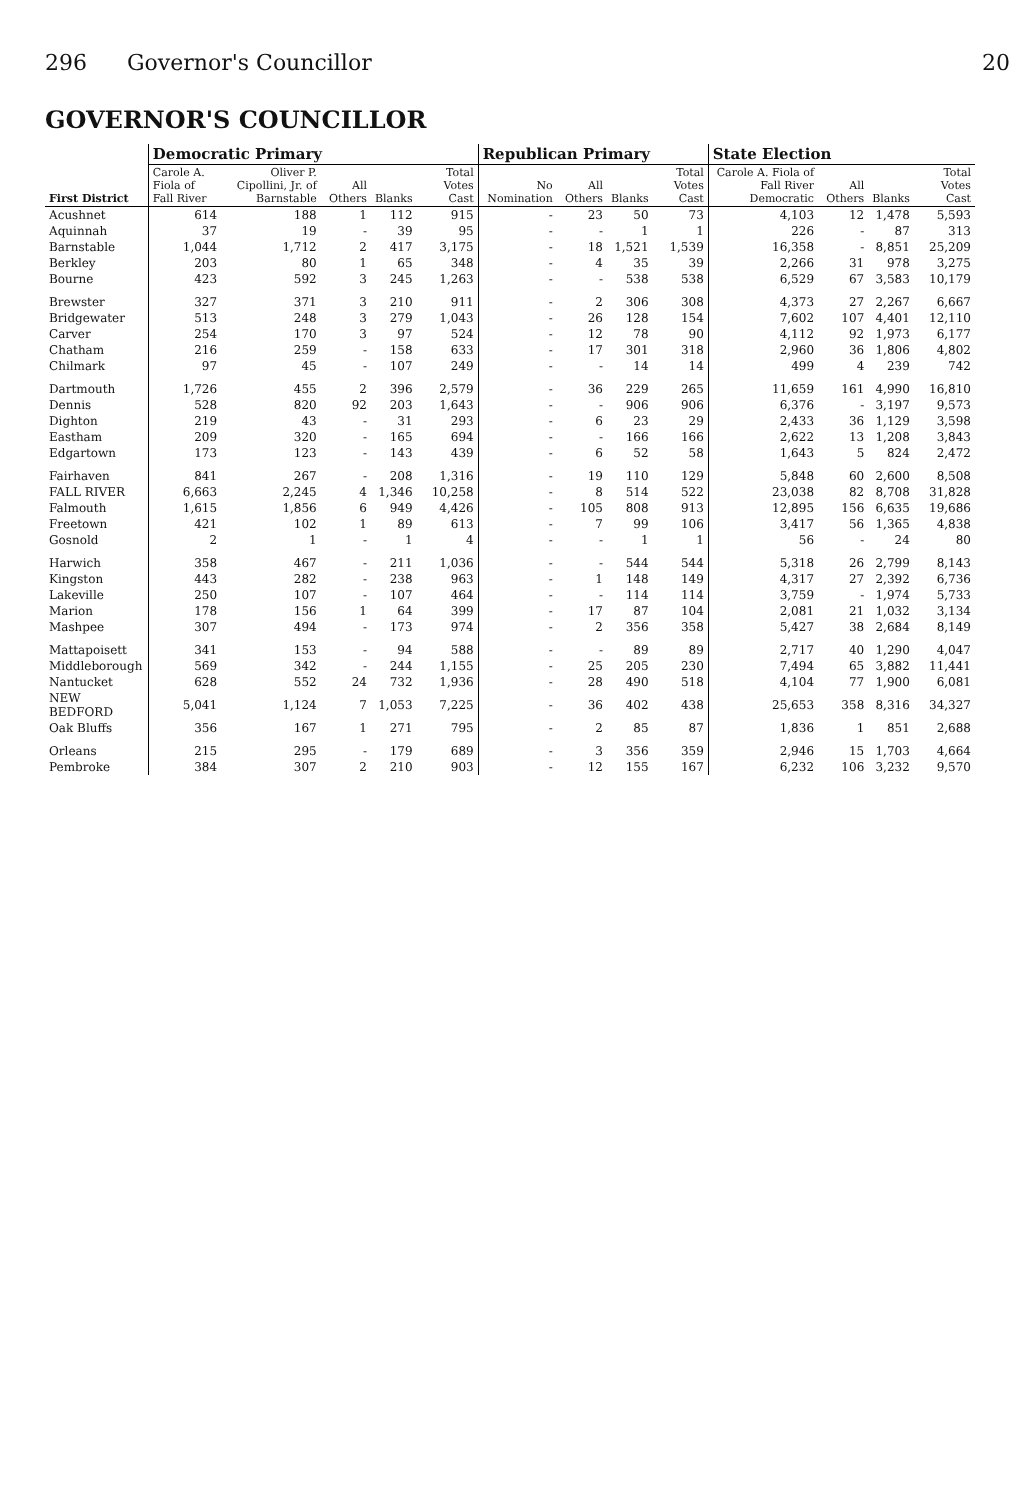296 Governor's Councillor 20
GOVERNOR'S COUNCILLOR
| First District | Democratic Primary | | | | | Republican Primary | | | | State Election | | | |
| --- | --- | --- | --- | --- | --- | --- | --- | --- | --- | --- | --- | --- | --- |
| | Carole A. Fiola of Fall River | Oliver P. Cipollini, Jr. of Barnstable | All Others | Blanks | Total Votes Cast | No Nomination | All Others | Blanks | Total Votes Cast | Carole A. Fiola of Fall River Democratic | All Others | Blanks | Total Votes Cast |
| Acushnet | 614 | 188 | 1 | 112 | 915 | - | 23 | 50 | 73 | 4,103 | 12 | 1,478 | 5,593 |
| Aquinnah | 37 | 19 | - | 39 | 95 | - | - | 1 | 1 | 226 | - | 87 | 313 |
| Barnstable | 1,044 | 1,712 | 2 | 417 | 3,175 | - | 18 | 1,521 | 1,539 | 16,358 | - | 8,851 | 25,209 |
| Berkley | 203 | 80 | 1 | 65 | 348 | - | 4 | 35 | 39 | 2,266 | 31 | 978 | 3,275 |
| Bourne | 423 | 592 | 3 | 245 | 1,263 | - | - | 538 | 538 | 6,529 | 67 | 3,583 | 10,179 |
| Brewster | 327 | 371 | 3 | 210 | 911 | - | 2 | 306 | 308 | 4,373 | 27 | 2,267 | 6,667 |
| Bridgewater | 513 | 248 | 3 | 279 | 1,043 | - | 26 | 128 | 154 | 7,602 | 107 | 4,401 | 12,110 |
| Carver | 254 | 170 | 3 | 97 | 524 | - | 12 | 78 | 90 | 4,112 | 92 | 1,973 | 6,177 |
| Chatham | 216 | 259 | - | 158 | 633 | - | 17 | 301 | 318 | 2,960 | 36 | 1,806 | 4,802 |
| Chilmark | 97 | 45 | - | 107 | 249 | - | - | 14 | 14 | 499 | 4 | 239 | 742 |
| Dartmouth | 1,726 | 455 | 2 | 396 | 2,579 | - | 36 | 229 | 265 | 11,659 | 161 | 4,990 | 16,810 |
| Dennis | 528 | 820 | 92 | 203 | 1,643 | - | - | 906 | 906 | 6,376 | - | 3,197 | 9,573 |
| Dighton | 219 | 43 | - | 31 | 293 | - | 6 | 23 | 29 | 2,433 | 36 | 1,129 | 3,598 |
| Eastham | 209 | 320 | - | 165 | 694 | - | - | 166 | 166 | 2,622 | 13 | 1,208 | 3,843 |
| Edgartown | 173 | 123 | - | 143 | 439 | - | 6 | 52 | 58 | 1,643 | 5 | 824 | 2,472 |
| Fairhaven | 841 | 267 | - | 208 | 1,316 | - | 19 | 110 | 129 | 5,848 | 60 | 2,600 | 8,508 |
| FALL RIVER | 6,663 | 2,245 | 4 | 1,346 | 10,258 | - | 8 | 514 | 522 | 23,038 | 82 | 8,708 | 31,828 |
| Falmouth | 1,615 | 1,856 | 6 | 949 | 4,426 | - | 105 | 808 | 913 | 12,895 | 156 | 6,635 | 19,686 |
| Freetown | 421 | 102 | 1 | 89 | 613 | - | 7 | 99 | 106 | 3,417 | 56 | 1,365 | 4,838 |
| Gosnold | 2 | 1 | - | 1 | 4 | - | - | 1 | 1 | 56 | - | 24 | 80 |
| Harwich | 358 | 467 | - | 211 | 1,036 | - | - | 544 | 544 | 5,318 | 26 | 2,799 | 8,143 |
| Kingston | 443 | 282 | - | 238 | 963 | - | 1 | 148 | 149 | 4,317 | 27 | 2,392 | 6,736 |
| Lakeville | 250 | 107 | - | 107 | 464 | - | - | 114 | 114 | 3,759 | - | 1,974 | 5,733 |
| Marion | 178 | 156 | 1 | 64 | 399 | - | 17 | 87 | 104 | 2,081 | 21 | 1,032 | 3,134 |
| Mashpee | 307 | 494 | - | 173 | 974 | - | 2 | 356 | 358 | 5,427 | 38 | 2,684 | 8,149 |
| Mattapoisett | 341 | 153 | - | 94 | 588 | - | - | 89 | 89 | 2,717 | 40 | 1,290 | 4,047 |
| Middleborough | 569 | 342 | - | 244 | 1,155 | - | 25 | 205 | 230 | 7,494 | 65 | 3,882 | 11,441 |
| Nantucket | 628 | 552 | 24 | 732 | 1,936 | - | 28 | 490 | 518 | 4,104 | 77 | 1,900 | 6,081 |
| NEW BEDFORD | 5,041 | 1,124 | 7 | 1,053 | 7,225 | - | 36 | 402 | 438 | 25,653 | 358 | 8,316 | 34,327 |
| Oak Bluffs | 356 | 167 | 1 | 271 | 795 | - | 2 | 85 | 87 | 1,836 | 1 | 851 | 2,688 |
| Orleans | 215 | 295 | - | 179 | 689 | - | 3 | 356 | 359 | 2,946 | 15 | 1,703 | 4,664 |
| Pembroke | 384 | 307 | 2 | 210 | 903 | - | 12 | 155 | 167 | 6,232 | 106 | 3,232 | 9,570 |